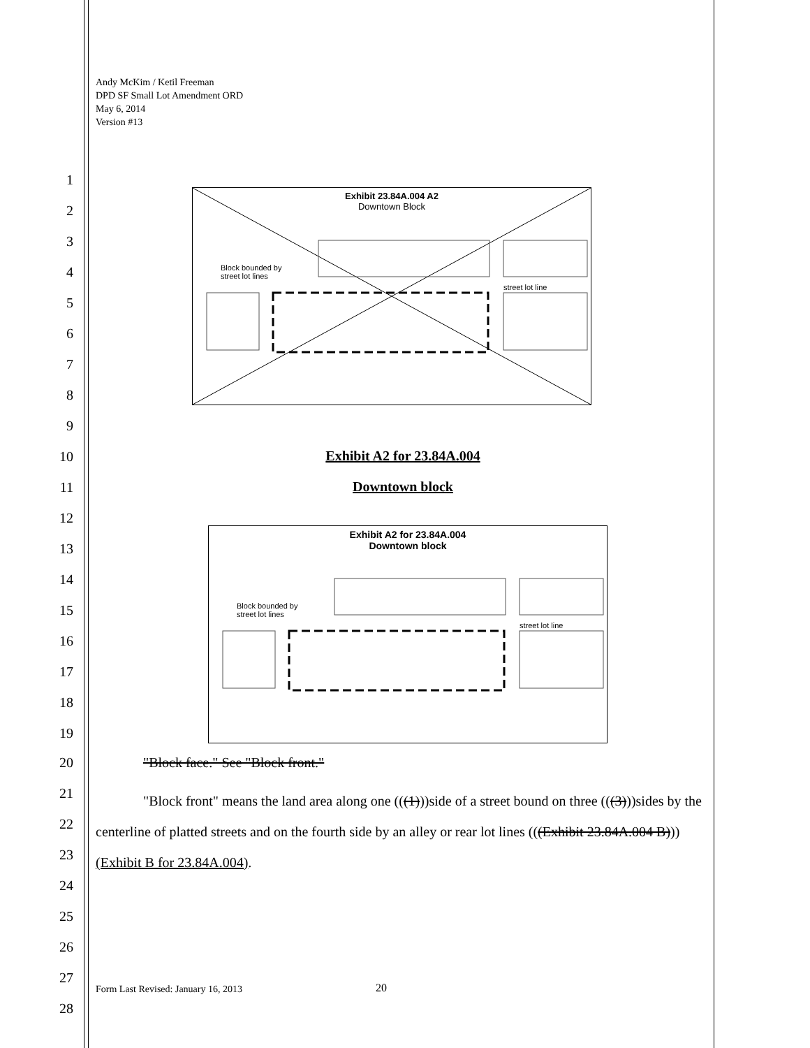Andy McKim / Ketil Freeman
DPD SF Small Lot Amendment ORD
May 6, 2014
Version #13
1
2
3
4
5
6
7
8
9
10
11
12
13
14
15
16
17
18
19
20
21
22
23
24
25
26
27
28
Exhibit 23.84A.004 A2
Downtown Block
Block bounded by
street lot lines
street lot line
Exhibit A2 for 23.84A.004
Downtown block
Exhibit A2 for 23.84A.004
Downtown block
Block bounded by
street lot lines
street lot line
"Block face." See "Block front."
"Block front" means the land area along one (((1)))side of a street bound on three (((3)))sides by the centerline of platted streets and on the fourth side by an alley or rear lot lines (((Exhibit 23.84A.004 B)))(Exhibit B for 23.84A.004).
Form Last Revised: January 16, 2013
20